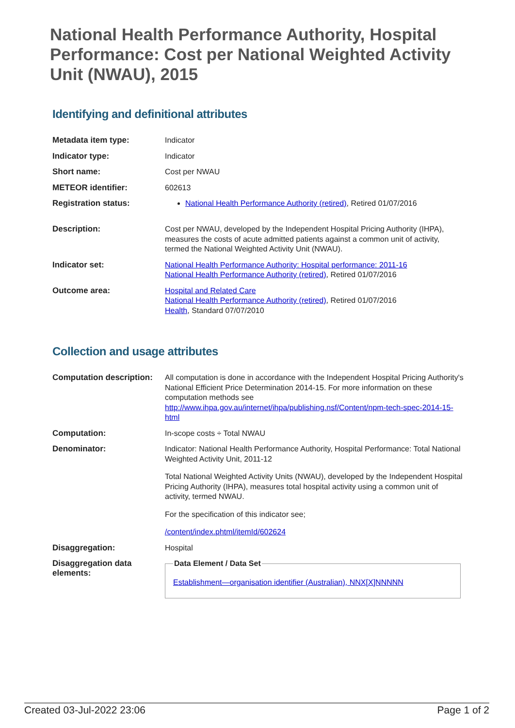National Health Performance Authority, Hospital Performance: Cost per National Weighted Activity Unit (NWAU), 2015
Identifying and definitional attributes
| Metadata item type: | Indicator |
| Indicator type: | Indicator |
| Short name: | Cost per NWAU |
| METEOR identifier: | 602613 |
| Registration status: | National Health Performance Authority (retired) , Retired 01/07/2016 |
| Description: | Cost per NWAU, developed by the Independent Hospital Pricing Authority (IHPA), measures the costs of acute admitted patients against a common unit of activity, termed the National Weighted Activity Unit (NWAU). |
| Indicator set: | National Health Performance Authority: Hospital performance: 2011-16 National Health Performance Authority (retired) , Retired 01/07/2016 |
| Outcome area: | Hospital and Related Care National Health Performance Authority (retired) , Retired 01/07/2016 Health , Standard 07/07/2010 |
Collection and usage attributes
| Computation description: | All computation is done in accordance with the Independent Hospital Pricing Authority's National Efficient Price Determination 2014-15. For more information on these computation methods see http://www.ihpa.gov.au/internet/ihpa/publishing.nsf/Content/npm-tech-spec-2014-15-html |
| Computation: | In-scope costs ÷ Total NWAU |
| Denominator: | Indicator: National Health Performance Authority, Hospital Performance: Total National Weighted Activity Unit, 2011-12 Total National Weighted Activity Units (NWAU), developed by the Independent Hospital Pricing Authority (IHPA), measures total hospital activity using a common unit of activity, termed NWAU. For the specification of this indicator see; /content/index.phtml/itemId/602624 |
| Disaggregation: | Hospital |
| Disaggregation data elements: | Data Element / Data Set Establishment—organisation identifier (Australian), NNX[X]NNNNN |
Created 03-Jul-2022 23:06 Page 1 of 2